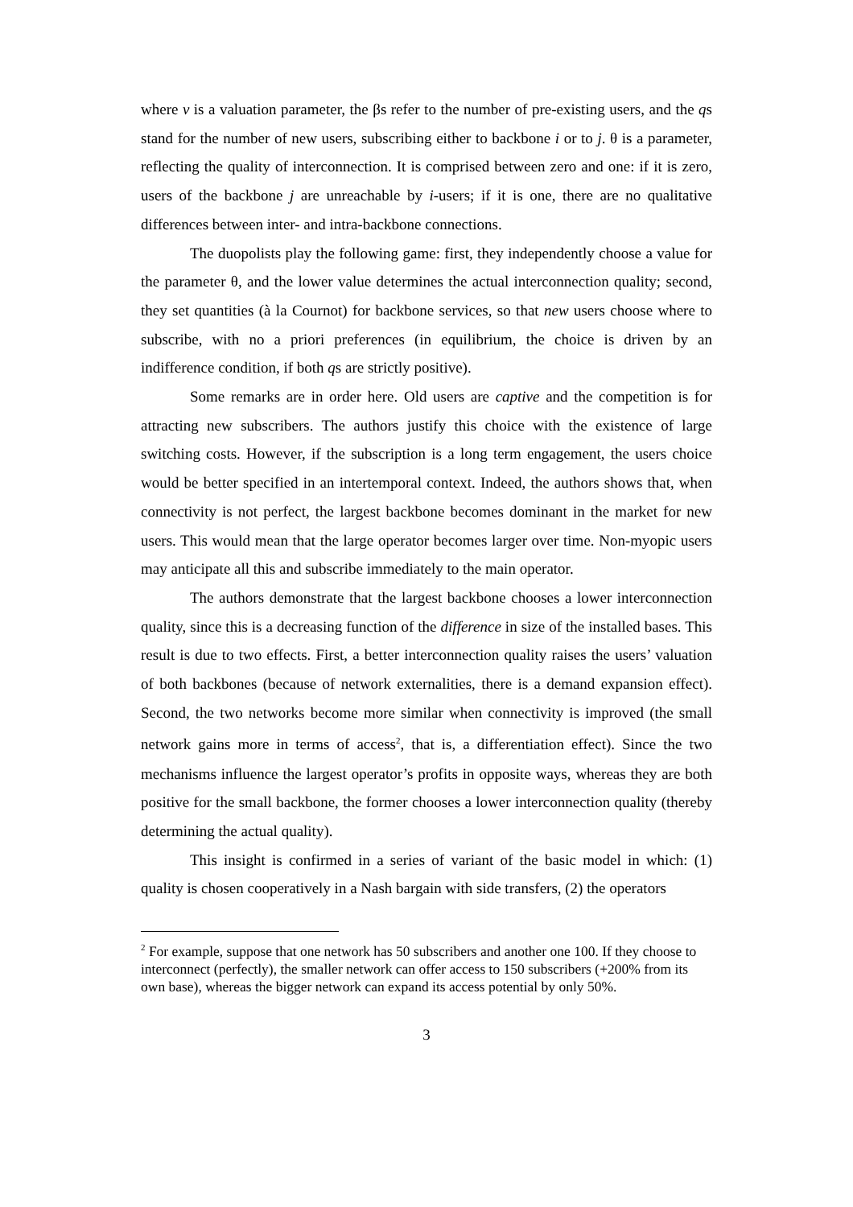where v is a valuation parameter, the βs refer to the number of pre-existing users, and the qs stand for the number of new users, subscribing either to backbone i or to j. θ is a parameter, reflecting the quality of interconnection. It is comprised between zero and one: if it is zero, users of the backbone j are unreachable by i-users; if it is one, there are no qualitative differences between inter- and intra-backbone connections.
The duopolists play the following game: first, they independently choose a value for the parameter θ, and the lower value determines the actual interconnection quality; second, they set quantities (à la Cournot) for backbone services, so that new users choose where to subscribe, with no a priori preferences (in equilibrium, the choice is driven by an indifference condition, if both qs are strictly positive).
Some remarks are in order here. Old users are captive and the competition is for attracting new subscribers. The authors justify this choice with the existence of large switching costs. However, if the subscription is a long term engagement, the users choice would be better specified in an intertemporal context. Indeed, the authors shows that, when connectivity is not perfect, the largest backbone becomes dominant in the market for new users. This would mean that the large operator becomes larger over time. Non-myopic users may anticipate all this and subscribe immediately to the main operator.
The authors demonstrate that the largest backbone chooses a lower interconnection quality, since this is a decreasing function of the difference in size of the installed bases. This result is due to two effects. First, a better interconnection quality raises the users’ valuation of both backbones (because of network externalities, there is a demand expansion effect). Second, the two networks become more similar when connectivity is improved (the small network gains more in terms of access<sup>2</sup>, that is, a differentiation effect). Since the two mechanisms influence the largest operator’s profits in opposite ways, whereas they are both positive for the small backbone, the former chooses a lower interconnection quality (thereby determining the actual quality).
This insight is confirmed in a series of variant of the basic model in which: (1) quality is chosen cooperatively in a Nash bargain with side transfers, (2) the operators
<sup>2</sup> For example, suppose that one network has 50 subscribers and another one 100. If they choose to interconnect (perfectly), the smaller network can offer access to 150 subscribers (+200% from its own base), whereas the bigger network can expand its access potential by only 50%.
3